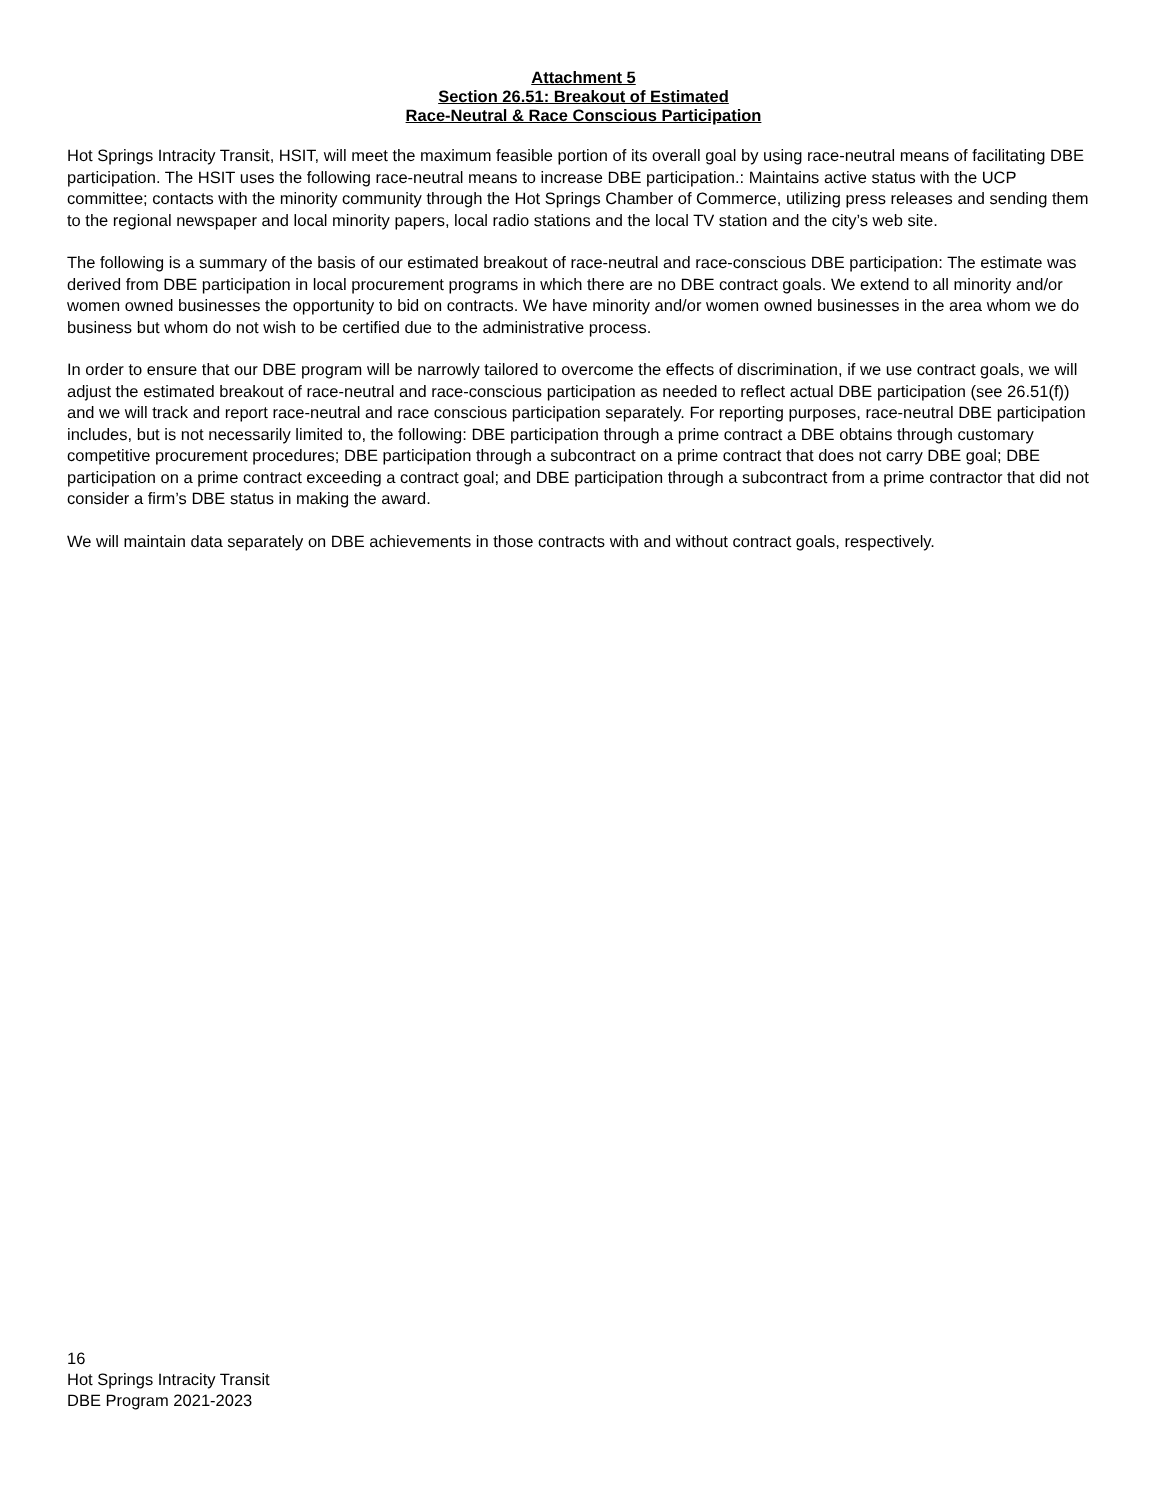Attachment 5
Section 26.51: Breakout of Estimated
Race-Neutral & Race Conscious Participation
Hot Springs Intracity Transit, HSIT, will meet the maximum feasible portion of its overall goal by using race-neutral means of facilitating DBE participation. The HSIT uses the following race-neutral means to increase DBE participation.: Maintains active status with the UCP committee; contacts with the minority community through the Hot Springs Chamber of Commerce, utilizing press releases and sending them to the regional newspaper and local minority papers, local radio stations and the local TV station and the city’s web site.
The following is a summary of the basis of our estimated breakout of race-neutral and race-conscious DBE participation: The estimate was derived from DBE participation in local procurement programs in which there are no DBE contract goals. We extend to all minority and/or women owned businesses the opportunity to bid on contracts. We have minority and/or women owned businesses in the area whom we do business but whom do not wish to be certified due to the administrative process.
In order to ensure that our DBE program will be narrowly tailored to overcome the effects of discrimination, if we use contract goals, we will adjust the estimated breakout of race-neutral and race-conscious participation as needed to reflect actual DBE participation (see 26.51(f)) and we will track and report race-neutral and race conscious participation separately. For reporting purposes, race-neutral DBE participation includes, but is not necessarily limited to, the following: DBE participation through a prime contract a DBE obtains through customary competitive procurement procedures; DBE participation through a subcontract on a prime contract that does not carry DBE goal; DBE participation on a prime contract exceeding a contract goal; and DBE participation through a subcontract from a prime contractor that did not consider a firm’s DBE status in making the award.
We will maintain data separately on DBE achievements in those contracts with and without contract goals, respectively.
16
Hot Springs Intracity Transit
DBE Program 2021-2023